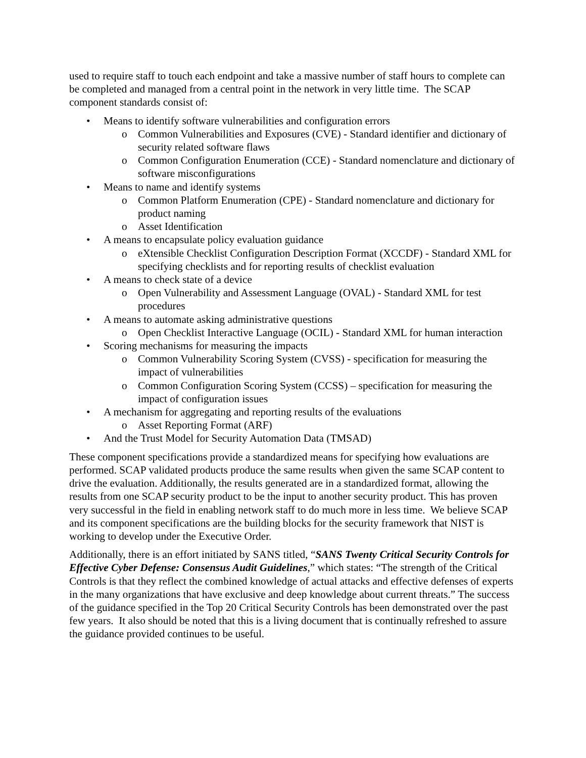used to require staff to touch each endpoint and take a massive number of staff hours to complete can be completed and managed from a central point in the network in very little time. The SCAP component standards consist of:
• Means to identify software vulnerabilities and configuration errors
o Common Vulnerabilities and Exposures (CVE) - Standard identifier and dictionary of security related software flaws
o Common Configuration Enumeration (CCE) - Standard nomenclature and dictionary of software misconfigurations
• Means to name and identify systems
o Common Platform Enumeration (CPE) - Standard nomenclature and dictionary for product naming
o Asset Identification
• A means to encapsulate policy evaluation guidance
o eXtensible Checklist Configuration Description Format (XCCDF) - Standard XML for specifying checklists and for reporting results of checklist evaluation
• A means to check state of a device
o Open Vulnerability and Assessment Language (OVAL) - Standard XML for test procedures
• A means to automate asking administrative questions
o Open Checklist Interactive Language (OCIL) - Standard XML for human interaction
• Scoring mechanisms for measuring the impacts
o Common Vulnerability Scoring System (CVSS) - specification for measuring the impact of vulnerabilities
o Common Configuration Scoring System (CCSS) – specification for measuring the impact of configuration issues
• A mechanism for aggregating and reporting results of the evaluations
o Asset Reporting Format (ARF)
• And the Trust Model for Security Automation Data (TMSAD)
These component specifications provide a standardized means for specifying how evaluations are performed. SCAP validated products produce the same results when given the same SCAP content to drive the evaluation. Additionally, the results generated are in a standardized format, allowing the results from one SCAP security product to be the input to another security product. This has proven very successful in the field in enabling network staff to do much more in less time. We believe SCAP and its component specifications are the building blocks for the security framework that NIST is working to develop under the Executive Order.
Additionally, there is an effort initiated by SANS titled, “SANS Twenty Critical Security Controls for Effective Cyber Defense: Consensus Audit Guidelines,” which states: “The strength of the Critical Controls is that they reflect the combined knowledge of actual attacks and effective defenses of experts in the many organizations that have exclusive and deep knowledge about current threats.” The success of the guidance specified in the Top 20 Critical Security Controls has been demonstrated over the past few years. It also should be noted that this is a living document that is continually refreshed to assure the guidance provided continues to be useful.